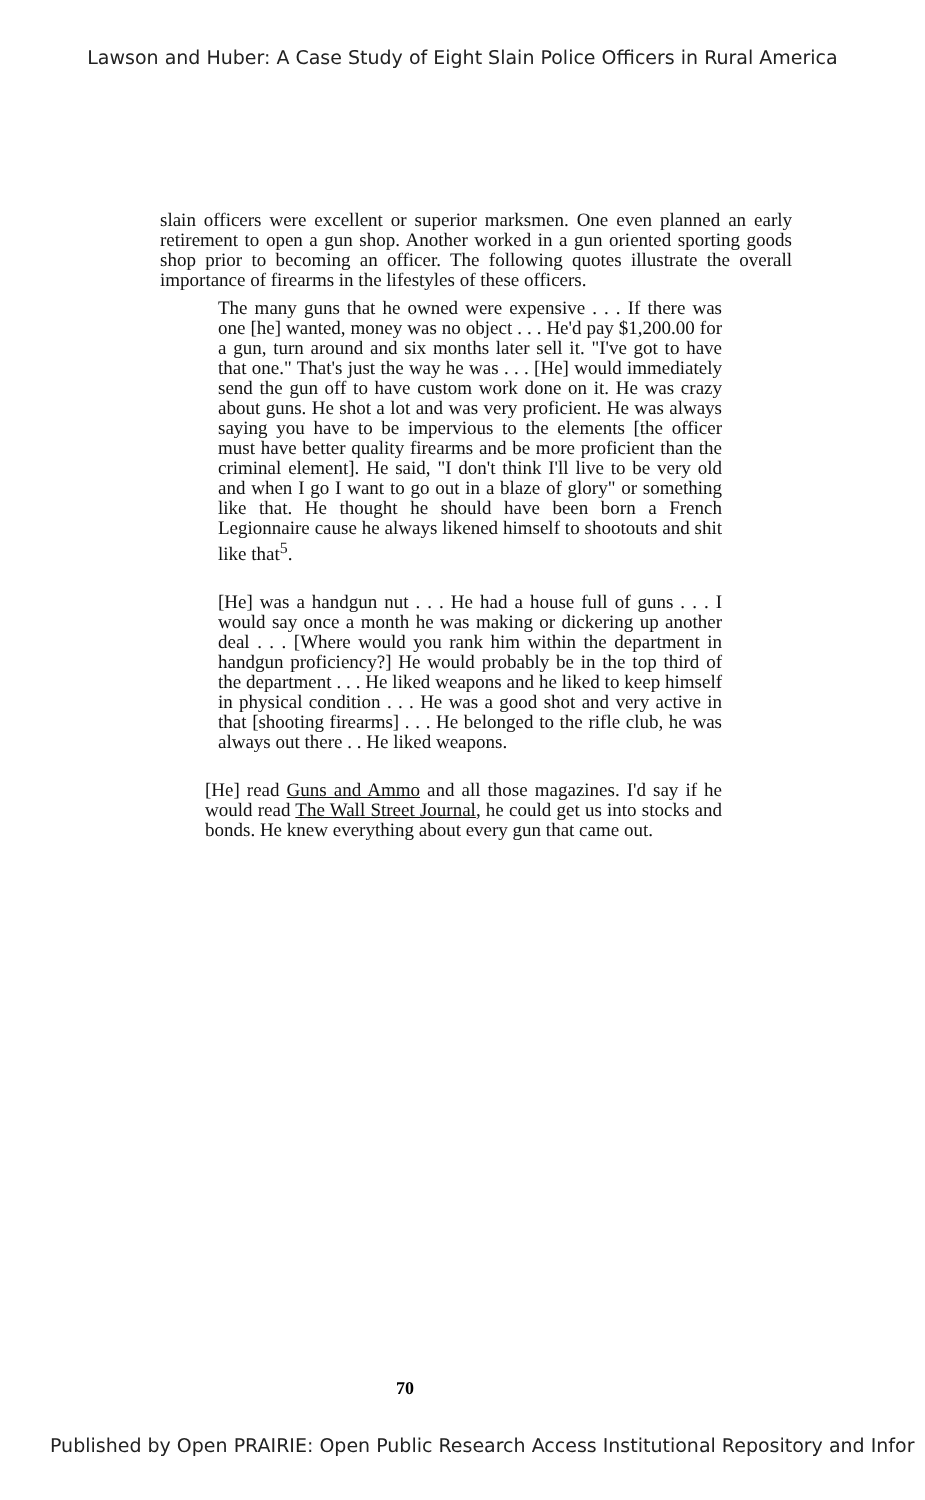Lawson and Huber: A Case Study of Eight Slain Police Officers in Rural America
slain officers were excellent or superior marksmen. One even planned an early retirement to open a gun shop. Another worked in a gun oriented sporting goods shop prior to becoming an officer. The following quotes illustrate the overall importance of firearms in the lifestyles of these officers.
The many guns that he owned were expensive . . . If there was one [he] wanted, money was no object . . . He'd pay $1,200.00 for a gun, turn around and six months later sell it. "I've got to have that one." That's just the way he was . . . [He] would immediately send the gun off to have custom work done on it. He was crazy about guns. He shot a lot and was very proficient. He was always saying you have to be impervious to the elements [the officer must have better quality firearms and be more proficient than the criminal element]. He said, "I don't think I'll live to be very old and when I go I want to go out in a blaze of glory" or something like that. He thought he should have been born a French Legionnaire cause he always likened himself to shootouts and shit like that<sup>5</sup>.
[He] was a handgun nut . . . He had a house full of guns . . . I would say once a month he was making or dickering up another deal . . . [Where would you rank him within the department in handgun proficiency?] He would probably be in the top third of the department . . . He liked weapons and he liked to keep himself in physical condition . . . He was a good shot and very active in that [shooting firearms] . . . He belonged to the rifle club, he was always out there . . He liked weapons.
[He] read Guns and Ammo and all those magazines. I'd say if he would read The Wall Street Journal, he could get us into stocks and bonds. He knew everything about every gun that came out.
70
Published by Open PRAIRIE: Open Public Research Access Institutional Repository and Infor